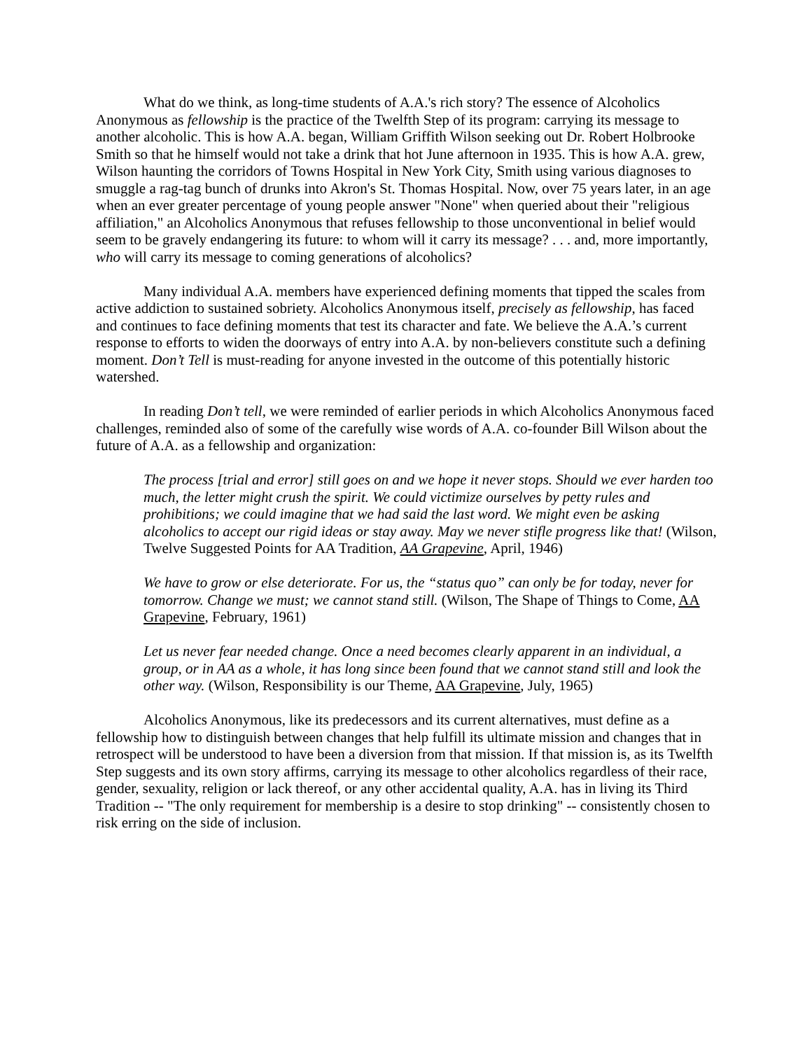What do we think, as long-time students of A.A.'s rich story? The essence of Alcoholics Anonymous as fellowship is the practice of the Twelfth Step of its program: carrying its message to another alcoholic. This is how A.A. began, William Griffith Wilson seeking out Dr. Robert Holbrooke Smith so that he himself would not take a drink that hot June afternoon in 1935. This is how A.A. grew, Wilson haunting the corridors of Towns Hospital in New York City, Smith using various diagnoses to smuggle a rag-tag bunch of drunks into Akron's St. Thomas Hospital. Now, over 75 years later, in an age when an ever greater percentage of young people answer "None" when queried about their "religious affiliation," an Alcoholics Anonymous that refuses fellowship to those unconventional in belief would seem to be gravely endangering its future: to whom will it carry its message? . . . and, more importantly, who will carry its message to coming generations of alcoholics?
Many individual A.A. members have experienced defining moments that tipped the scales from active addiction to sustained sobriety. Alcoholics Anonymous itself, precisely as fellowship, has faced and continues to face defining moments that test its character and fate. We believe the A.A.’s current response to efforts to widen the doorways of entry into A.A. by non-believers constitute such a defining moment. Don’t Tell is must-reading for anyone invested in the outcome of this potentially historic watershed.
In reading Don’t tell, we were reminded of earlier periods in which Alcoholics Anonymous faced challenges, reminded also of some of the carefully wise words of A.A. co-founder Bill Wilson about the future of A.A. as a fellowship and organization:
The process [trial and error] still goes on and we hope it never stops. Should we ever harden too much, the letter might crush the spirit. We could victimize ourselves by petty rules and prohibitions; we could imagine that we had said the last word. We might even be asking alcoholics to accept our rigid ideas or stay away. May we never stifle progress like that! (Wilson, Twelve Suggested Points for AA Tradition, AA Grapevine, April, 1946)
We have to grow or else deteriorate. For us, the “status quo” can only be for today, never for tomorrow. Change we must; we cannot stand still. (Wilson, The Shape of Things to Come, AA Grapevine, February, 1961)
Let us never fear needed change. Once a need becomes clearly apparent in an individual, a group, or in AA as a whole, it has long since been found that we cannot stand still and look the other way. (Wilson, Responsibility is our Theme, AA Grapevine, July, 1965)
Alcoholics Anonymous, like its predecessors and its current alternatives, must define as a fellowship how to distinguish between changes that help fulfill its ultimate mission and changes that in retrospect will be understood to have been a diversion from that mission. If that mission is, as its Twelfth Step suggests and its own story affirms, carrying its message to other alcoholics regardless of their race, gender, sexuality, religion or lack thereof, or any other accidental quality, A.A. has in living its Third Tradition -- "The only requirement for membership is a desire to stop drinking" -- consistently chosen to risk erring on the side of inclusion.